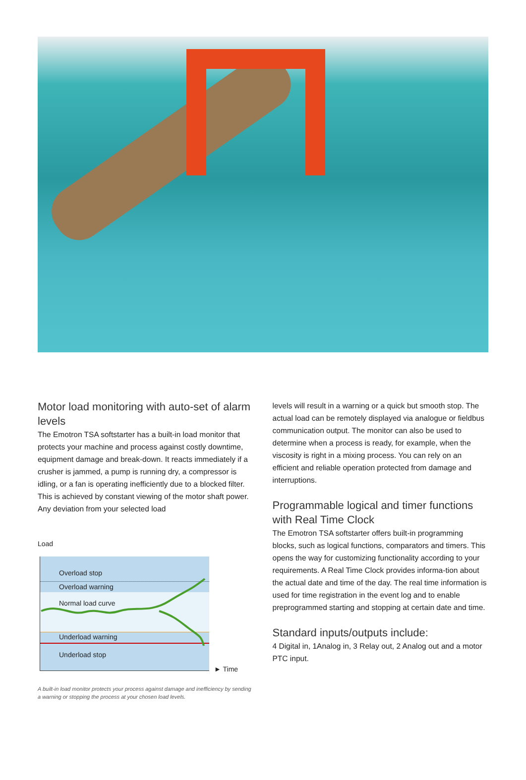Motor load monitoring with auto-set of alarm levels
The Emotron TSA softstarter has a built-in load monitor that protects your machine and process against costly downtime, equipment damage and break-down. It reacts immediately if a crusher is jammed, a pump is running dry, a compressor is idling, or a fan is operating inefficiently due to a blocked filter. This is achieved by constant viewing of the motor shaft power. Any deviation from your selected load
Load
Overload stop
Overload warning
Normal load curve
Underload warning
Underload stop
► Time
A built-in load monitor protects your process against damage and inefficiency by sending a warning or stopping the process at your chosen load levels.
levels will result in a warning or a quick but smooth stop. The actual load can be remotely displayed via analogue or fieldbus communication output. The monitor can also be used to determine when a process is ready, for example, when the viscosity is right in a mixing process. You can rely on an efficient and reliable operation protected from damage and interruptions.
Programmable logical and timer functions with Real Time Clock
The Emotron TSA softstarter offers built-in programming blocks, such as logical functions, comparators and timers. This opens the way for customizing functionality according to your requirements. A Real Time Clock provides informa-tion about the actual date and time of the day. The real time information is used for time registration in the event log and to enable preprogrammed starting and stopping at certain date and time.
Standard inputs/outputs include:
4 Digital in, 1Analog in, 3 Relay out, 2 Analog out and a motor PTC input.